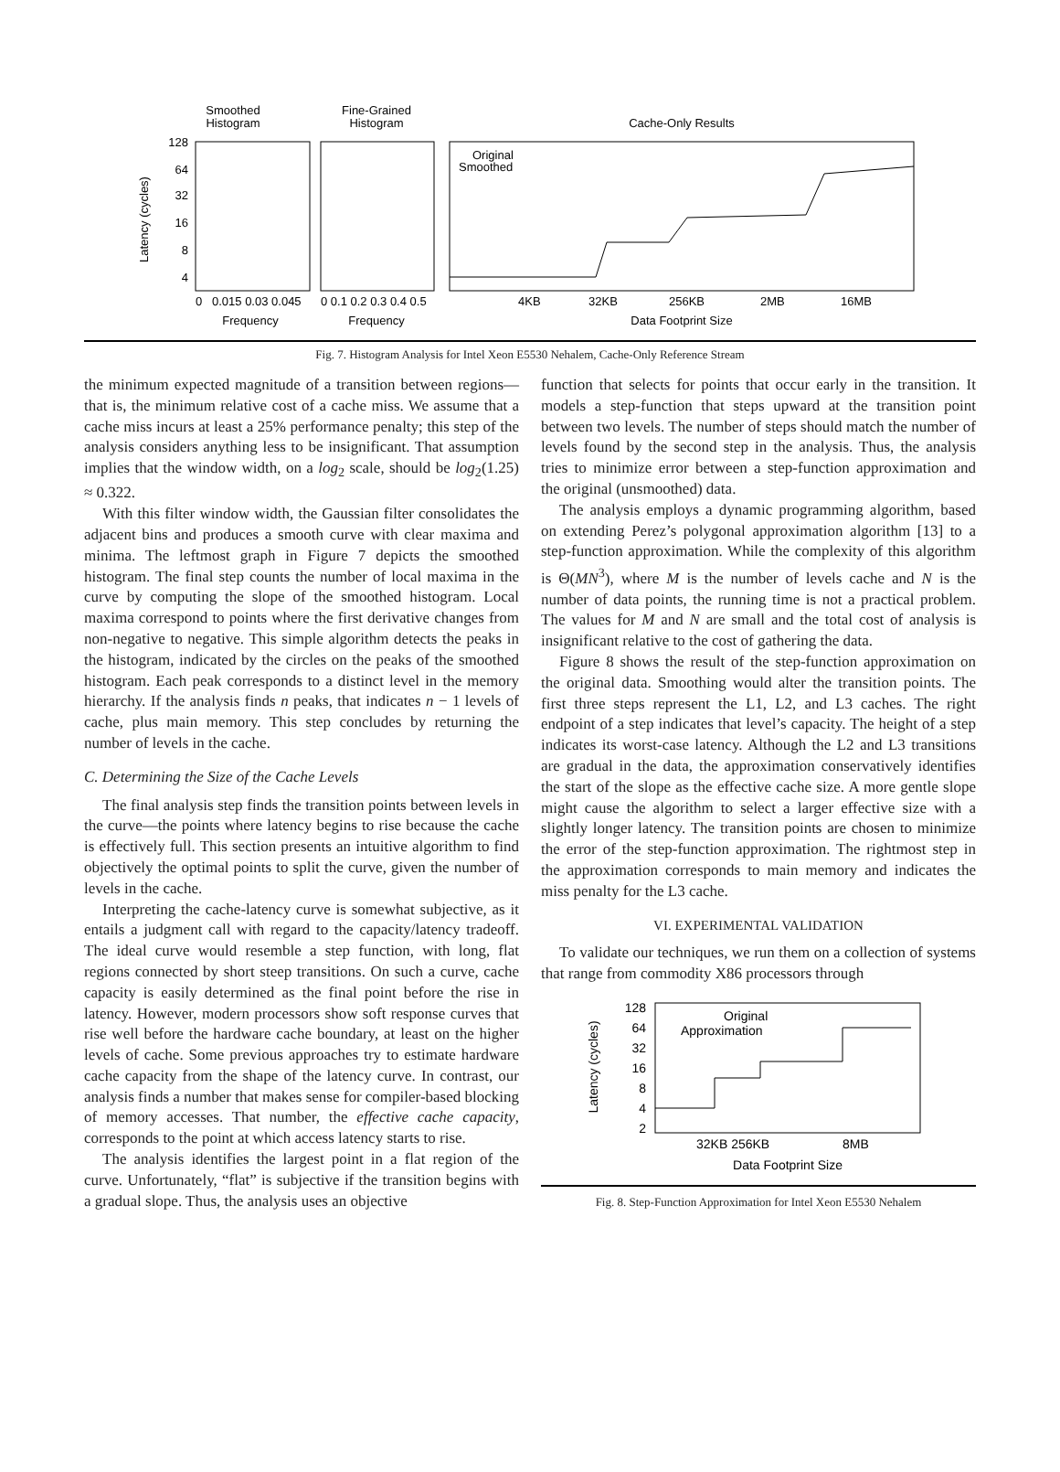Smoothed
Histogram
Fine-Grained
Histogram
Cache-Only Results
128
64
32
16
8
4
Latency (cycles)
0
0.015 0.03 0.045
0 0.1 0.2 0.3 0.4 0.5
4KB
32KB
256KB
2MB
16MB
Frequency
Frequency
Data Footprint Size
Original
Smoothed
Fig. 7. Histogram Analysis for Intel Xeon E5530 Nehalem, Cache-Only Reference Stream
the minimum expected magnitude of a transition between regions—that is, the minimum relative cost of a cache miss. We assume that a cache miss incurs at least a 25% performance penalty; this step of the analysis considers anything less to be insignificant. That assumption implies that the window width, on a log<sub>2</sub> scale, should be log<sub>2</sub>(1.25) ≈ 0.322.
With this filter window width, the Gaussian filter consolidates the adjacent bins and produces a smooth curve with clear maxima and minima. The leftmost graph in Figure 7 depicts the smoothed histogram. The final step counts the number of local maxima in the curve by computing the slope of the smoothed histogram. Local maxima correspond to points where the first derivative changes from non-negative to negative. This simple algorithm detects the peaks in the histogram, indicated by the circles on the peaks of the smoothed histogram. Each peak corresponds to a distinct level in the memory hierarchy. If the analysis finds n peaks, that indicates n − 1 levels of cache, plus main memory. This step concludes by returning the number of levels in the cache.
C. Determining the Size of the Cache Levels
The final analysis step finds the transition points between levels in the curve—the points where latency begins to rise because the cache is effectively full. This section presents an intuitive algorithm to find objectively the optimal points to split the curve, given the number of levels in the cache.
Interpreting the cache-latency curve is somewhat subjective, as it entails a judgment call with regard to the capacity/latency tradeoff. The ideal curve would resemble a step function, with long, flat regions connected by short steep transitions. On such a curve, cache capacity is easily determined as the final point before the rise in latency. However, modern processors show soft response curves that rise well before the hardware cache boundary, at least on the higher levels of cache. Some previous approaches try to estimate hardware cache capacity from the shape of the latency curve. In contrast, our analysis finds a number that makes sense for compiler-based blocking of memory accesses. That number, the effective cache capacity, corresponds to the point at which access latency starts to rise.
The analysis identifies the largest point in a flat region of the curve. Unfortunately, “flat” is subjective if the transition begins with a gradual slope. Thus, the analysis uses an objective
function that selects for points that occur early in the transition. It models a step-function that steps upward at the transition point between two levels. The number of steps should match the number of levels found by the second step in the analysis. Thus, the analysis tries to minimize error between a step-function approximation and the original (unsmoothed) data.
The analysis employs a dynamic programming algorithm, based on extending Perez’s polygonal approximation algorithm [13] to a step-function approximation. While the complexity of this algorithm is Θ(MN<sup>3</sup>), where M is the number of levels cache and N is the number of data points, the running time is not a practical problem. The values for M and N are small and the total cost of analysis is insignificant relative to the cost of gathering the data.
Figure 8 shows the result of the step-function approximation on the original data. Smoothing would alter the transition points. The first three steps represent the L1, L2, and L3 caches. The right endpoint of a step indicates that level’s capacity. The height of a step indicates its worst-case latency. Although the L2 and L3 transitions are gradual in the data, the approximation conservatively identifies the start of the slope as the effective cache size. A more gentle slope might cause the algorithm to select a larger effective size with a slightly longer latency. The transition points are chosen to minimize the error of the step-function approximation. The rightmost step in the approximation corresponds to main memory and indicates the miss penalty for the L3 cache.
VI. EXPERIMENTAL VALIDATION
To validate our techniques, we run them on a collection of systems that range from commodity X86 processors through
128
64
32
16
8
4
2
Latency (cycles)
Original
Approximation
32KB 256KB
8MB
Data Footprint Size
Fig. 8. Step-Function Approximation for Intel Xeon E5530 Nehalem